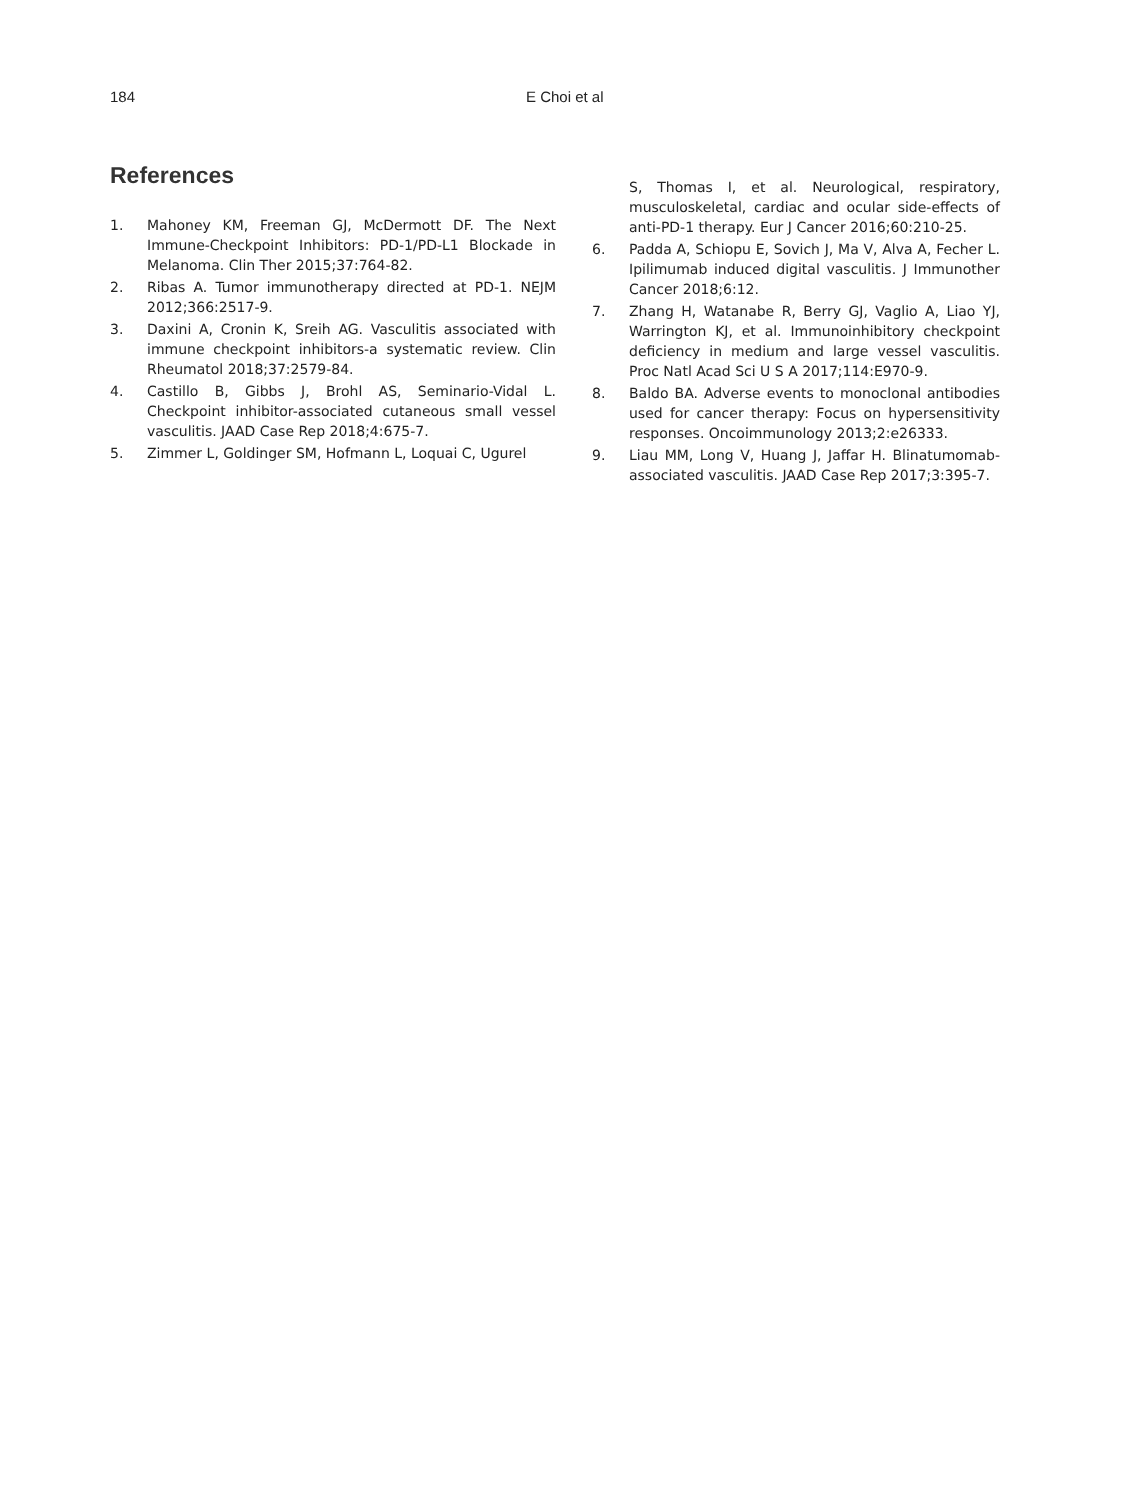184 E Choi et al
References
1. Mahoney KM, Freeman GJ, McDermott DF. The Next Immune-Checkpoint Inhibitors: PD-1/PD-L1 Blockade in Melanoma. Clin Ther 2015;37:764-82.
2. Ribas A. Tumor immunotherapy directed at PD-1. NEJM 2012;366:2517-9.
3. Daxini A, Cronin K, Sreih AG. Vasculitis associated with immune checkpoint inhibitors-a systematic review. Clin Rheumatol 2018;37:2579-84.
4. Castillo B, Gibbs J, Brohl AS, Seminario-Vidal L. Checkpoint inhibitor-associated cutaneous small vessel vasculitis. JAAD Case Rep 2018;4:675-7.
5. Zimmer L, Goldinger SM, Hofmann L, Loquai C, Ugurel
S, Thomas I, et al. Neurological, respiratory, musculoskeletal, cardiac and ocular side-effects of anti-PD-1 therapy. Eur J Cancer 2016;60:210-25.
6. Padda A, Schiopu E, Sovich J, Ma V, Alva A, Fecher L. Ipilimumab induced digital vasculitis. J Immunother Cancer 2018;6:12.
7. Zhang H, Watanabe R, Berry GJ, Vaglio A, Liao YJ, Warrington KJ, et al. Immunoinhibitory checkpoint deficiency in medium and large vessel vasculitis. Proc Natl Acad Sci U S A 2017;114:E970-9.
8. Baldo BA. Adverse events to monoclonal antibodies used for cancer therapy: Focus on hypersensitivity responses. Oncoimmunology 2013;2:e26333.
9. Liau MM, Long V, Huang J, Jaffar H. Blinatumomab-associated vasculitis. JAAD Case Rep 2017;3:395-7.